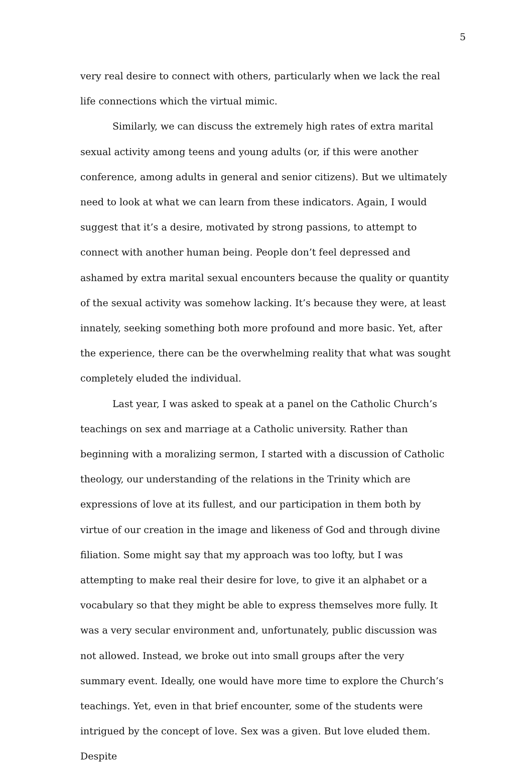5
very real desire to connect with others, particularly when we lack the real life connections which the virtual mimic.
Similarly, we can discuss the extremely high rates of extra marital sexual activity among teens and young adults (or, if this were another conference, among adults in general and senior citizens). But we ultimately need to look at what we can learn from these indicators. Again, I would suggest that it’s a desire, motivated by strong passions, to attempt to connect with another human being. People don’t feel depressed and ashamed by extra marital sexual encounters because the quality or quantity of the sexual activity was somehow lacking. It’s because they were, at least innately, seeking something both more profound and more basic. Yet, after the experience, there can be the overwhelming reality that what was sought completely eluded the individual.
Last year, I was asked to speak at a panel on the Catholic Church’s teachings on sex and marriage at a Catholic university. Rather than beginning with a moralizing sermon, I started with a discussion of Catholic theology, our understanding of the relations in the Trinity which are expressions of love at its fullest, and our participation in them both by virtue of our creation in the image and likeness of God and through divine filiation. Some might say that my approach was too lofty, but I was attempting to make real their desire for love, to give it an alphabet or a vocabulary so that they might be able to express themselves more fully. It was a very secular environment and, unfortunately, public discussion was not allowed. Instead, we broke out into small groups after the very summary event. Ideally, one would have more time to explore the Church’s teachings. Yet, even in that brief encounter, some of the students were intrigued by the concept of love. Sex was a given. But love eluded them. Despite